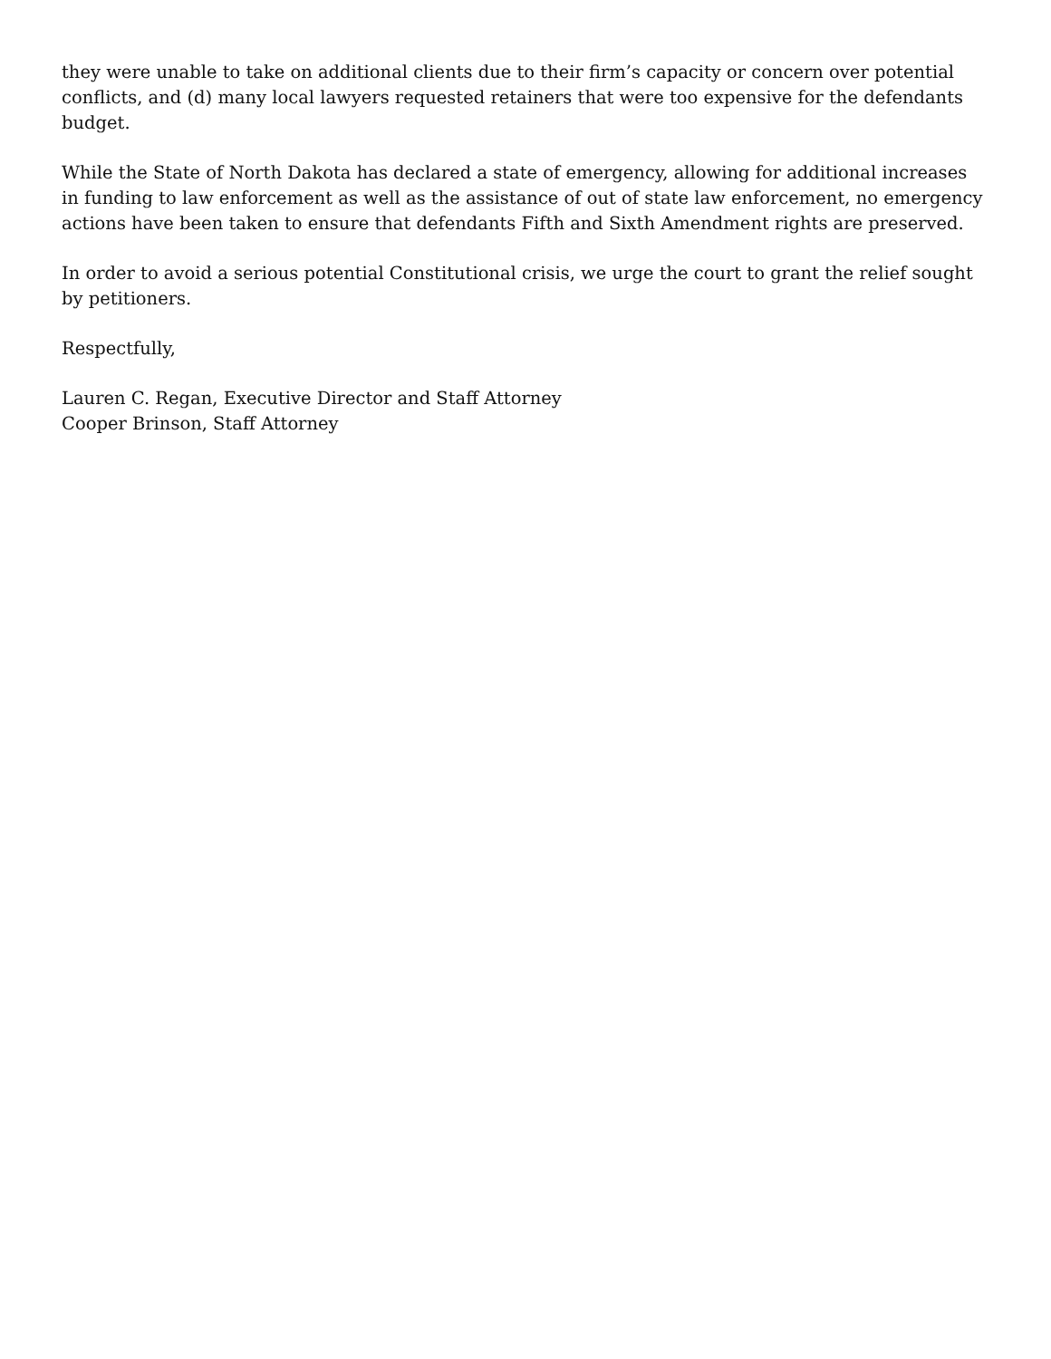they were unable to take on additional clients due to their firm’s capacity or concern over potential conflicts, and (d) many local lawyers requested retainers that were too expensive for the defendants budget.
While the State of North Dakota has declared a state of emergency, allowing for additional increases in funding to law enforcement as well as the assistance of out of state law enforcement, no emergency actions have been taken to ensure that defendants Fifth and Sixth Amendment rights are preserved.
In order to avoid a serious potential Constitutional crisis, we urge the court to grant the relief sought by petitioners.
Respectfully,
Lauren C. Regan, Executive Director and Staff Attorney
Cooper Brinson, Staff Attorney